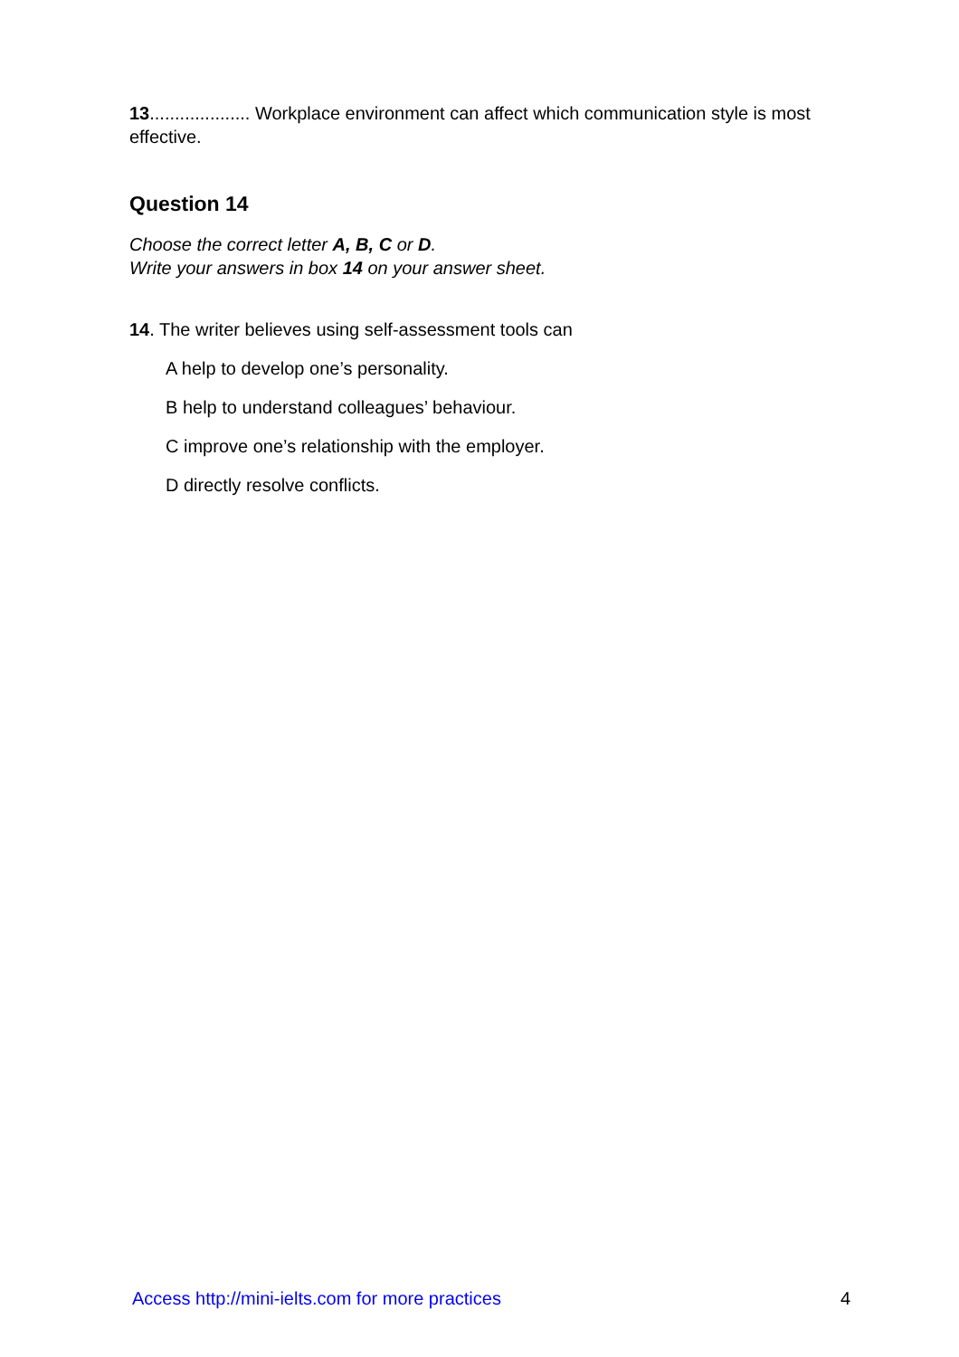13.................... Workplace environment can affect which communication style is most effective.
Question 14
Choose the correct letter A, B, C or D.
Write your answers in box 14 on your answer sheet.
14. The writer believes using self-assessment tools can
A help to develop one’s personality.
B help to understand colleagues’ behaviour.
C improve one’s relationship with the employer.
D directly resolve conflicts.
Access http://mini-ielts.com for more practices 4